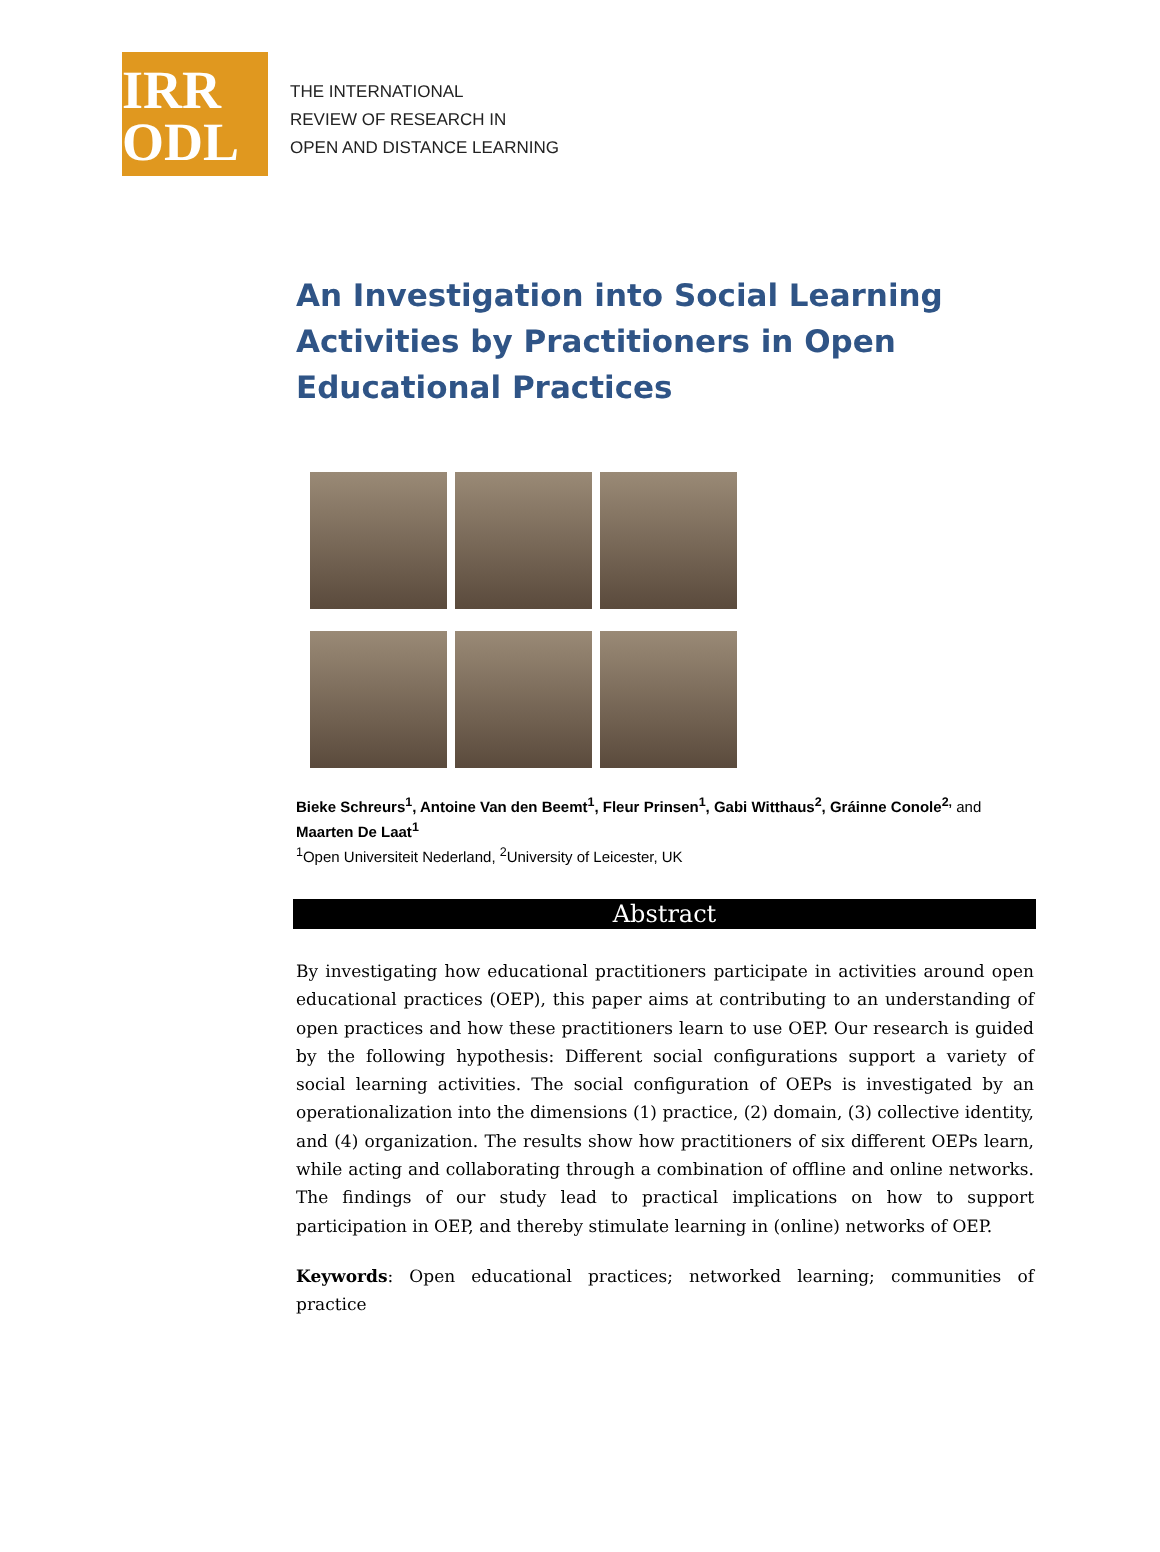IRR
ODL
THE INTERNATIONAL
REVIEW OF RESEARCH IN
OPEN AND DISTANCE LEARNING
An Investigation into Social Learning Activities by Practitioners in Open Educational Practices
Bieke Schreurs<sup>1</sup>, Antoine Van den Beemt<sup>1</sup>, Fleur Prinsen<sup>1</sup>, Gabi Witthaus<sup>2</sup>, Gráinne Conole<sup>2,</sup> and Maarten De Laat<sup>1</sup>
<sup>1</sup> Open Universiteit Nederland, <sup>2</sup>University of Leicester, UK
Abstract
By investigating how educational practitioners participate in activities around open educational practices (OEP), this paper aims at contributing to an understanding of open practices and how these practitioners learn to use OEP. Our research is guided by the following hypothesis: Different social configurations support a variety of social learning activities. The social configuration of OEPs is investigated by an operationalization into the dimensions (1) practice, (2) domain, (3) collective identity, and (4) organization. The results show how practitioners of six different OEPs learn, while acting and collaborating through a combination of offline and online networks. The findings of our study lead to practical implications on how to support participation in OEP, and thereby stimulate learning in (online) networks of OEP.
Keywords: Open educational practices; networked learning; communities of practice